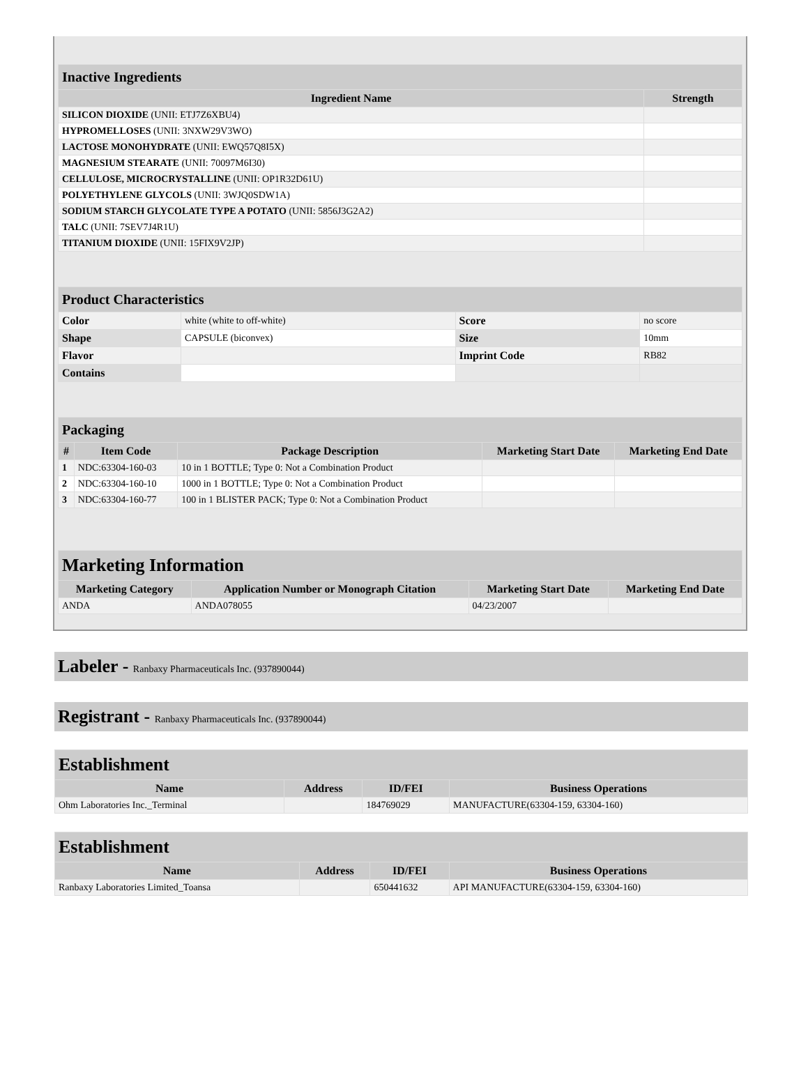| Inactive Ingredients | |
| Ingredient Name | Strength |
| SILICON DIOXIDE (UNII: ETJ7Z6XBU4) | |
| HYPROMELLOSES (UNII: 3NXW29V3WO) | |
| LACTOSE MONOHYDRATE (UNII: EWQ57Q8I5X) | |
| MAGNESIUM STEARATE (UNII: 70097M6I30) | |
| CELLULOSE, MICROCRYSTALLINE (UNII: OP1R32D61U) | |
| POLYETHYLENE GLYCOLS (UNII: 3WJQ0SDW1A) | |
| SODIUM STARCH GLYCOLATE TYPE A POTATO (UNII: 5856J3G2A2) | |
| TALC (UNII: 7SEV7J4R1U) | |
| TITANIUM DIOXIDE (UNII: 15FIX9V2JP) | |
| Product Characteristics | | | |
| Color | white (white to off-white) | Score | no score |
| Shape | CAPSULE (biconvex) | Size | 10mm |
| Flavor | | Imprint Code | RB82 |
| Contains | | | |
| Packaging | | | | |
| # | Item Code | Package Description | Marketing Start Date | Marketing End Date |
| 1 | NDC:63304-160-03 | 10 in 1 BOTTLE; Type 0: Not a Combination Product | | |
| 2 | NDC:63304-160-10 | 1000 in 1 BOTTLE; Type 0: Not a Combination Product | | |
| 3 | NDC:63304-160-77 | 100 in 1 BLISTER PACK; Type 0: Not a Combination Product | | |
| Marketing Information | | | |
| Marketing Category | Application Number or Monograph Citation | Marketing Start Date | Marketing End Date |
| ANDA | ANDA078055 | 04/23/2007 | |
Labeler - Ranbaxy Pharmaceuticals Inc. (937890044)
Registrant - Ranbaxy Pharmaceuticals Inc. (937890044)
| Establishment | | | |
| Name | Address | ID/FEI | Business Operations |
| Ohm Laboratories Inc._Terminal | | 184769029 | MANUFACTURE(63304-159, 63304-160) |
| Establishment | | | |
| Name | Address | ID/FEI | Business Operations |
| Ranbaxy Laboratories Limited_Toansa | | 650441632 | API MANUFACTURE(63304-159, 63304-160) |